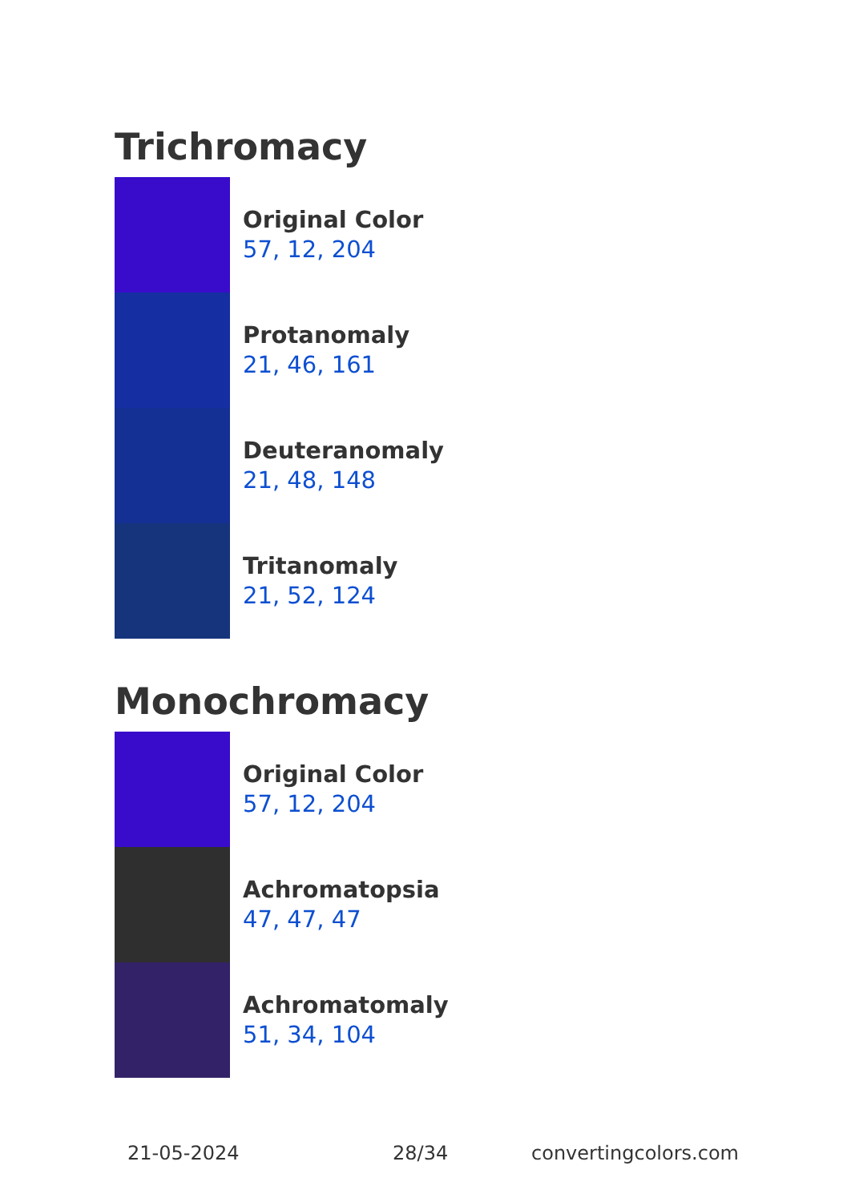Trichromacy
Original Color
57, 12, 204
Protanomaly
21, 46, 161
Deuteranomaly
21, 48, 148
Tritanomaly
21, 52, 124
Monochromacy
Original Color
57, 12, 204
Achromatopsia
47, 47, 47
Achromatomaly
51, 34, 104
21-05-2024 28/34 convertingcolors.com